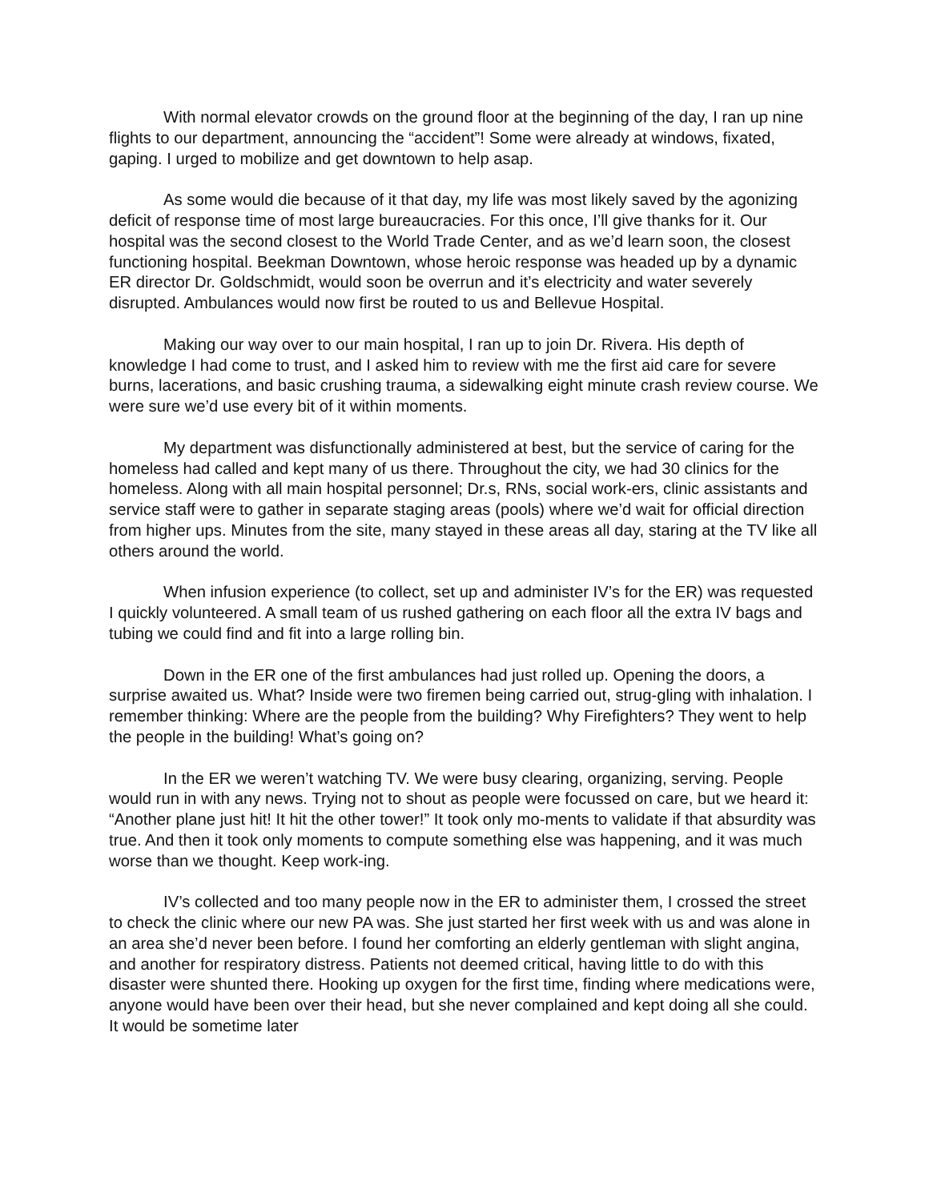With normal elevator crowds on the ground floor at the beginning of the day, I ran up nine flights to our department, announcing the “accident”! Some were already at windows, fixated, gaping. I urged to mobilize and get downtown to help asap.
As some would die because of it that day, my life was most likely saved by the agonizing deficit of response time of most large bureaucracies. For this once, I’ll give thanks for it. Our hospital was the second closest to the World Trade Center, and as we’d learn soon, the closest functioning hospital. Beekman Downtown, whose heroic response was headed up by a dynamic ER director Dr. Goldschmidt, would soon be overrun and it’s electricity and water severely disrupted. Ambulances would now first be routed to us and Bellevue Hospital.
Making our way over to our main hospital, I ran up to join Dr. Rivera. His depth of knowledge I had come to trust, and I asked him to review with me the first aid care for severe burns, lacerations, and basic crushing trauma, a sidewalking eight minute crash review course. We were sure we’d use every bit of it within moments.
My department was disfunctionally administered at best, but the service of caring for the homeless had called and kept many of us there. Throughout the city, we had 30 clinics for the homeless. Along with all main hospital personnel; Dr.s, RNs, social work-ers, clinic assistants and service staff were to gather in separate staging areas (pools) where we’d wait for official direction from higher ups. Minutes from the site, many stayed in these areas all day, staring at the TV like all others around the world.
When infusion experience (to collect, set up and administer IV’s for the ER) was requested I quickly volunteered. A small team of us rushed gathering on each floor all the extra IV bags and tubing we could find and fit into a large rolling bin.
Down in the ER one of the first ambulances had just rolled up. Opening the doors, a surprise awaited us. What? Inside were two firemen being carried out, strug-gling with inhalation. I remember thinking: Where are the people from the building? Why Firefighters? They went to help the people in the building! What’s going on?
In the ER we weren’t watching TV. We were busy clearing, organizing, serving. People would run in with any news. Trying not to shout as people were focussed on care, but we heard it: “Another plane just hit! It hit the other tower!” It took only mo-ments to validate if that absurdity was true. And then it took only moments to compute something else was happening, and it was much worse than we thought. Keep work-ing.
IV’s collected and too many people now in the ER to administer them, I crossed the street to check the clinic where our new PA was. She just started her first week with us and was alone in an area she’d never been before. I found her comforting an elderly gentleman with slight angina, and another for respiratory distress. Patients not deemed critical, having little to do with this disaster were shunted there. Hooking up oxygen for the first time, finding where medications were, anyone would have been over their head, but she never complained and kept doing all she could. It would be sometime later